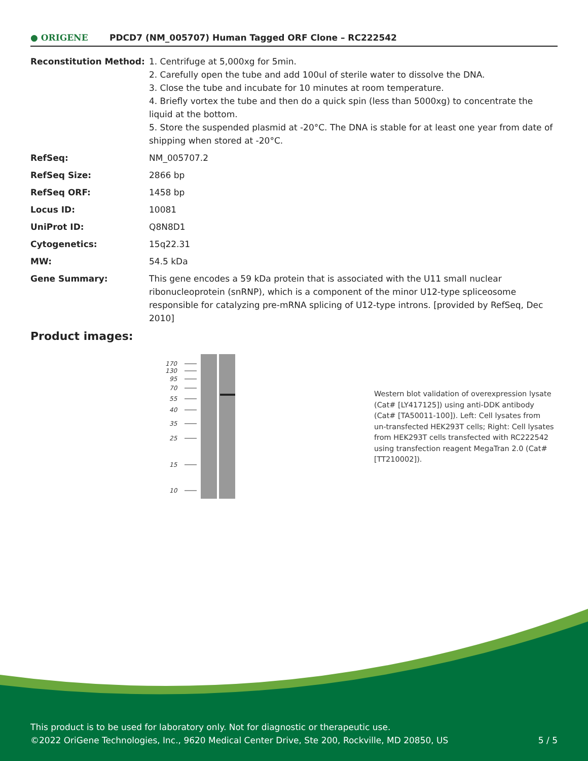● ORIGENE
PDCD7 (NM_005707) Human Tagged ORF Clone – RC222542
| Reconstitution Method: | 1. Centrifuge at 5,000xg for 5min. 2. Carefully open the tube and add 100ul of sterile water to dissolve the DNA. 3. Close the tube and incubate for 10 minutes at room temperature. 4. Briefly vortex the tube and then do a quick spin (less than 5000xg) to concentrate the liquid at the bottom. 5. Store the suspended plasmid at -20°C. The DNA is stable for at least one year from date of shipping when stored at -20°C. |
| RefSeq: | NM_005707.2 |
| RefSeq Size: | 2866 bp |
| RefSeq ORF: | 1458 bp |
| Locus ID: | 10081 |
| UniProt ID: | Q8N8D1 |
| Cytogenetics: | 15q22.31 |
| MW: | 54.5 kDa |
| Gene Summary: | This gene encodes a 59 kDa protein that is associated with the U11 small nuclear ribonucleoprotein (snRNP), which is a component of the minor U12-type spliceosome responsible for catalyzing pre-mRNA splicing of U12-type introns. [provided by RefSeq, Dec 2010] |
Product images:
170
130
95
70
55
40
35
25
15
10
Western blot validation of overexpression lysate (Cat# [LY417125]) using anti-DDK antibody (Cat# [TA50011-100]). Left: Cell lysates from un-transfected HEK293T cells; Right: Cell lysates from HEK293T cells transfected with RC222542 using transfection reagent MegaTran 2.0 (Cat# [TT210002]).
This product is to be used for laboratory only. Not for diagnostic or therapeutic use.
©2022 OriGene Technologies, Inc., 9620 Medical Center Drive, Ste 200, Rockville, MD 20850, US
5 / 5